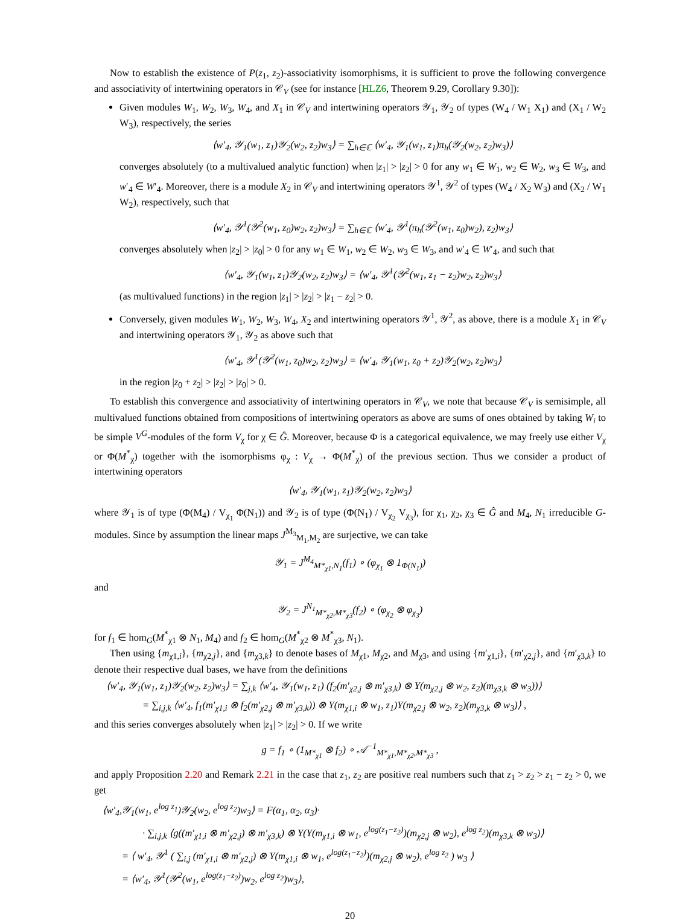Now to establish the existence of P(z<sub>1</sub>, z<sub>2</sub>)-associativity isomorphisms, it is sufficient to prove the following convergence and associativity of intertwining operators in 𝒞<sub>V</sub> (see for instance [HLZ6, Theorem 9.29, Corollary 9.30]):
Given modules W<sub>1</sub>, W<sub>2</sub>, W<sub>3</sub>, W<sub>4</sub>, and X<sub>1</sub> in 𝒞<sub>V</sub> and intertwining operators 𝒴<sub>1</sub>, 𝒴<sub>2</sub> of types (W<sub>4</sub> / W<sub>1</sub> X<sub>1</sub>) and (X<sub>1</sub> / W<sub>2</sub> W<sub>3</sub>), respectively, the series
⟨w′<sub>4</sub>, 𝒴<sub>1</sub>(w<sub>1</sub>, z<sub>1</sub>)𝒴<sub>2</sub>(w<sub>2</sub>, z<sub>2</sub>)w<sub>3</sub>⟩ = ∑<sub>h∈ℂ</sub> ⟨w′<sub>4</sub>, 𝒴<sub>1</sub>(w<sub>1</sub>, z<sub>1</sub>)π<sub>h</sub>(𝒴<sub>2</sub>(w<sub>2</sub>, z<sub>2</sub>)w<sub>3</sub>)⟩
converges absolutely (to a multivalued analytic function) when |z<sub>1</sub>| > |z<sub>2</sub>| > 0 for any w<sub>1</sub> ∈ W<sub>1</sub>, w<sub>2</sub> ∈ W<sub>2</sub>, w<sub>3</sub> ∈ W<sub>3</sub>, and w′<sub>4</sub> ∈ W′<sub>4</sub>. Moreover, there is a module X<sub>2</sub> in 𝒞<sub>V</sub> and intertwining operators 𝒴<sup>1</sup>, 𝒴<sup>2</sup> of types (W<sub>4</sub> / X<sub>2</sub> W<sub>3</sub>) and (X<sub>2</sub> / W<sub>1</sub> W<sub>2</sub>), respectively, such that
⟨w′<sub>4</sub>, 𝒴<sup>1</sup>(𝒴<sup>2</sup>(w<sub>1</sub>, z<sub>0</sub>)w<sub>2</sub>, z<sub>2</sub>)w<sub>3</sub>⟩ = ∑<sub>h∈ℂ</sub> ⟨w′<sub>4</sub>, 𝒴<sup>1</sup>(π<sub>h</sub>(𝒴<sup>2</sup>(w<sub>1</sub>, z<sub>0</sub>)w<sub>2</sub>), z<sub>2</sub>)w<sub>3</sub>⟩
converges absolutely when |z<sub>2</sub>| > |z<sub>0</sub>| > 0 for any w<sub>1</sub> ∈ W<sub>1</sub>, w<sub>2</sub> ∈ W<sub>2</sub>, w<sub>3</sub> ∈ W<sub>3</sub>, and w′<sub>4</sub> ∈ W′<sub>4</sub>, and such that
⟨w′<sub>4</sub>, 𝒴<sub>1</sub>(w<sub>1</sub>, z<sub>1</sub>)𝒴<sub>2</sub>(w<sub>2</sub>, z<sub>2</sub>)w<sub>3</sub>⟩ = ⟨w′<sub>4</sub>, 𝒴<sup>1</sup>(𝒴<sup>2</sup>(w<sub>1</sub>, z<sub>1</sub> − z<sub>2</sub>)w<sub>2</sub>, z<sub>2</sub>)w<sub>3</sub>⟩
(as multivalued functions) in the region |z<sub>1</sub>| > |z<sub>2</sub>| > |z<sub>1</sub> − z<sub>2</sub>| > 0.
Conversely, given modules W<sub>1</sub>, W<sub>2</sub>, W<sub>3</sub>, W<sub>4</sub>, X<sub>2</sub> and intertwining operators 𝒴<sup>1</sup>, 𝒴<sup>2</sup>, as above, there is a module X<sub>1</sub> in 𝒞<sub>V</sub> and intertwining operators 𝒴<sub>1</sub>, 𝒴<sub>2</sub> as above such that
⟨w′<sub>4</sub>, 𝒴<sup>1</sup>(𝒴<sup>2</sup>(w<sub>1</sub>, z<sub>0</sub>)w<sub>2</sub>, z<sub>2</sub>)w<sub>3</sub>⟩ = ⟨w′<sub>4</sub>, 𝒴<sub>1</sub>(w<sub>1</sub>, z<sub>0</sub> + z<sub>2</sub>)𝒴<sub>2</sub>(w<sub>2</sub>, z<sub>2</sub>)w<sub>3</sub>⟩
in the region |z<sub>0</sub> + z<sub>2</sub>| > |z<sub>2</sub>| > |z<sub>0</sub>| > 0.
To establish this convergence and associativity of intertwining operators in 𝒞<sub>V</sub>, we note that because 𝒞<sub>V</sub> is semisimple, all multivalued functions obtained from compositions of intertwining operators as above are sums of ones obtained by taking W<sub>i</sub> to be simple V<sup>G</sup>-modules of the form V<sub>χ</sub> for χ ∈ Ĝ. Moreover, because Φ is a categorical equivalence, we may freely use either V<sub>χ</sub> or Φ(M<sup>*</sup><sub>χ</sub>) together with the isomorphisms φ<sub>χ</sub> : V<sub>χ</sub> → Φ(M<sup>*</sup><sub>χ</sub>) of the previous section. Thus we consider a product of intertwining operators
⟨w′<sub>4</sub>, 𝒴<sub>1</sub>(w<sub>1</sub>, z<sub>1</sub>)𝒴<sub>2</sub>(w<sub>2</sub>, z<sub>2</sub>)w<sub>3</sub>⟩
where 𝒴<sub>1</sub> is of type (Φ(M<sub>4</sub>) / V<sub>χ<sub>1</sub></sub> Φ(N<sub>1</sub>)) and 𝒴<sub>2</sub> is of type (Φ(N<sub>1</sub>) / V<sub>χ<sub>2</sub></sub> V<sub>χ<sub>3</sub></sub>), for χ<sub>1</sub>, χ<sub>2</sub>, χ<sub>3</sub> ∈ Ĝ and M<sub>4</sub>, N<sub>1</sub> irreducible G-modules. Since by assumption the linear maps J<sup>M<sub>3</sub></sup><sub>M<sub>1</sub>,M<sub>2</sub></sub> are surjective, we can take
𝒴<sub>1</sub> = J<sup>M<sub>4</sub></sup><sub>M*<sub>χ1</sub>,N<sub>1</sub></sub>(f<sub>1</sub>) ∘ (φ<sub>χ<sub>1</sub></sub> ⊗ 1<sub>Φ(N<sub>1</sub>)</sub>)
and
𝒴<sub>2</sub> = J<sup>N<sub>1</sub></sup><sub>M*<sub>χ2</sub>,M*<sub>χ3</sub></sub>(f<sub>2</sub>) ∘ (φ<sub>χ<sub>2</sub></sub> ⊗ φ<sub>χ<sub>3</sub></sub>)
for f<sub>1</sub> ∈ hom<sub>G</sub>(M<sup>*</sup><sub>χ1</sub> ⊗ N<sub>1</sub>, M<sub>4</sub>) and f<sub>2</sub> ∈ hom<sub>G</sub>(M<sup>*</sup><sub>χ2</sub> ⊗ M<sup>*</sup><sub>χ3</sub>, N<sub>1</sub>).
Then using {m<sub>χ1,i</sub>}, {m<sub>χ2,j</sub>}, and {m<sub>χ3,k</sub>} to denote bases of M<sub>χ1</sub>, M<sub>χ2</sub>, and M<sub>χ3</sub>, and using {m′<sub>χ1,i</sub>}, {m′<sub>χ2,j</sub>}, and {m′<sub>χ3,k</sub>} to denote their respective dual bases, we have from the definitions
⟨w′<sub>4</sub>, 𝒴<sub>1</sub>(w<sub>1</sub>, z<sub>1</sub>)𝒴<sub>2</sub>(w<sub>2</sub>, z<sub>2</sub>)w<sub>3</sub>⟩ = ∑<sub>j,k</sub> ⟨w′<sub>4</sub>, 𝒴<sub>1</sub>(w<sub>1</sub>, z<sub>1</sub>) (f<sub>2</sub>(m′<sub>χ2,j</sub> ⊗ m′<sub>χ3,k</sub>) ⊗ Y(m<sub>χ2,j</sub> ⊗ w<sub>2</sub>, z<sub>2</sub>)(m<sub>χ3,k</sub> ⊗ w<sub>3</sub>))⟩
= ∑<sub>i,j,k</sub> ⟨w′<sub>4</sub>, f<sub>1</sub>(m′<sub>χ1,i</sub> ⊗ f<sub>2</sub>(m′<sub>χ2,j</sub> ⊗ m′<sub>χ3,k</sub>)) ⊗ Y(m<sub>χ1,i</sub> ⊗ w<sub>1</sub>, z<sub>1</sub>)Y(m<sub>χ2,j</sub> ⊗ w<sub>2</sub>, z<sub>2</sub>)(m<sub>χ3,k</sub> ⊗ w<sub>3</sub>)⟩ ,
and this series converges absolutely when |z<sub>1</sub>| > |z<sub>2</sub>| > 0. If we write
g = f<sub>1</sub> ∘ (1<sub>M*<sub>χ1</sub></sub> ⊗ f<sub>2</sub>) ∘ 𝒜<sup>−1</sup><sub>M*<sub>χ1</sub>,M*<sub>χ2</sub>,M*<sub>χ3</sub></sub> ,
and apply Proposition 2.20 and Remark 2.21 in the case that z<sub>1</sub>, z<sub>2</sub> are positive real numbers such that z<sub>1</sub> > z<sub>2</sub> > z<sub>1</sub> − z<sub>2</sub> > 0, we get
⟨w′<sub>4</sub>,𝒴<sub>1</sub>(w<sub>1</sub>, e<sup>log z<sub>1</sub></sup>)𝒴<sub>2</sub>(w<sub>2</sub>, e<sup>log z<sub>2</sub></sup>)w<sub>3</sub>⟩ = F(α<sub>1</sub>, α<sub>2</sub>, α<sub>3</sub>)·
· ∑<sub>i,j,k</sub> ⟨g((m′<sub>χ1,i</sub> ⊗ m′<sub>χ2,j</sub>) ⊗ m′<sub>χ3,k</sub>) ⊗ Y(Y(m<sub>χ1,i</sub> ⊗ w<sub>1</sub>, e<sup>log(z<sub>1</sub>−z<sub>2</sub>)</sup>)(m<sub>χ2,j</sub> ⊗ w<sub>2</sub>), e<sup>log z<sub>2</sub></sup>)(m<sub>χ3,k</sub> ⊗ w<sub>3</sub>)⟩
= ⟨ w′<sub>4</sub>, 𝒴<sup>1</sup> ( ∑<sub>i,j</sub> (m′<sub>χ1,i</sub> ⊗ m′<sub>χ2,j</sub>) ⊗ Y(m<sub>χ1,i</sub> ⊗ w<sub>1</sub>, e<sup>log(z<sub>1</sub>−z<sub>2</sub>)</sup>)(m<sub>χ2,j</sub> ⊗ w<sub>2</sub>), e<sup>log z<sub>2</sub></sup> ) w<sub>3</sub> ⟩
= ⟨w′<sub>4</sub>, 𝒴<sup>1</sup>(𝒴<sup>2</sup>(w<sub>1</sub>, e<sup>log(z<sub>1</sub>−z<sub>2</sub>)</sup>)w<sub>2</sub>, e<sup>log z<sub>2</sub></sup>)w<sub>3</sub>⟩,
20